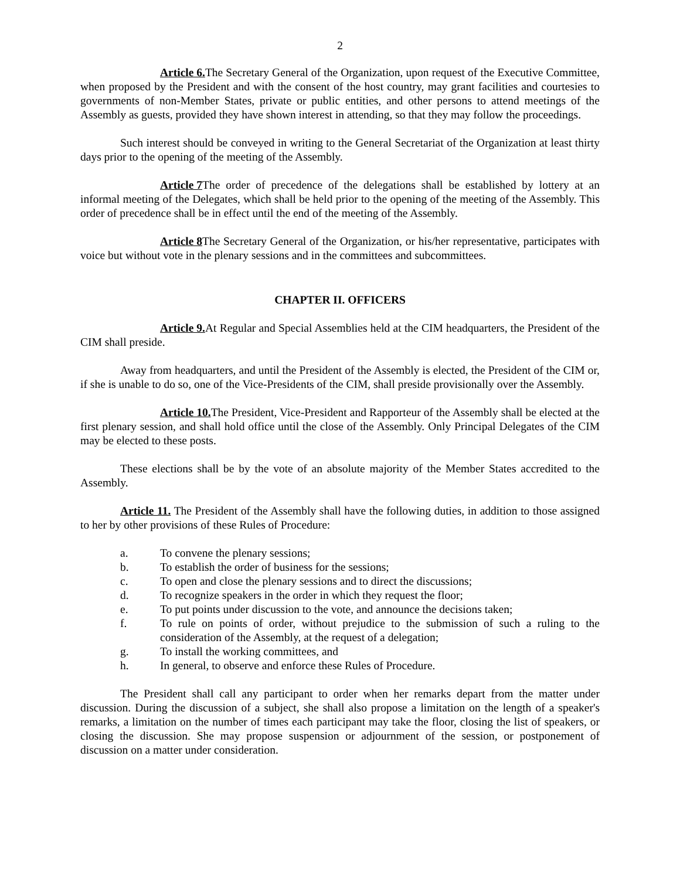2
Article 6. The Secretary General of the Organization, upon request of the Executive Committee, when proposed by the President and with the consent of the host country, may grant facilities and courtesies to governments of non-Member States, private or public entities, and other persons to attend meetings of the Assembly as guests, provided they have shown interest in attending, so that they may follow the proceedings.
Such interest should be conveyed in writing to the General Secretariat of the Organization at least thirty days prior to the opening of the meeting of the Assembly.
Article 7 The order of precedence of the delegations shall be established by lottery at an informal meeting of the Delegates, which shall be held prior to the opening of the meeting of the Assembly. This order of precedence shall be in effect until the end of the meeting of the Assembly.
Article 8 The Secretary General of the Organization, or his/her representative, participates with voice but without vote in the plenary sessions and in the committees and subcommittees.
CHAPTER II. OFFICERS
Article 9. At Regular and Special Assemblies held at the CIM headquarters, the President of the CIM shall preside.
Away from headquarters, and until the President of the Assembly is elected, the President of the CIM or, if she is unable to do so, one of the Vice-Presidents of the CIM, shall preside provisionally over the Assembly.
Article 10. The President, Vice-President and Rapporteur of the Assembly shall be elected at the first plenary session, and shall hold office until the close of the Assembly. Only Principal Delegates of the CIM may be elected to these posts.
These elections shall be by the vote of an absolute majority of the Member States accredited to the Assembly.
Article 11. The President of the Assembly shall have the following duties, in addition to those assigned to her by other provisions of these Rules of Procedure:
a. To convene the plenary sessions;
b. To establish the order of business for the sessions;
c. To open and close the plenary sessions and to direct the discussions;
d. To recognize speakers in the order in which they request the floor;
e. To put points under discussion to the vote, and announce the decisions taken;
f. To rule on points of order, without prejudice to the submission of such a ruling to the consideration of the Assembly, at the request of a delegation;
g. To install the working committees, and
h. In general, to observe and enforce these Rules of Procedure.
The President shall call any participant to order when her remarks depart from the matter under discussion. During the discussion of a subject, she shall also propose a limitation on the length of a speaker's remarks, a limitation on the number of times each participant may take the floor, closing the list of speakers, or closing the discussion. She may propose suspension or adjournment of the session, or postponement of discussion on a matter under consideration.